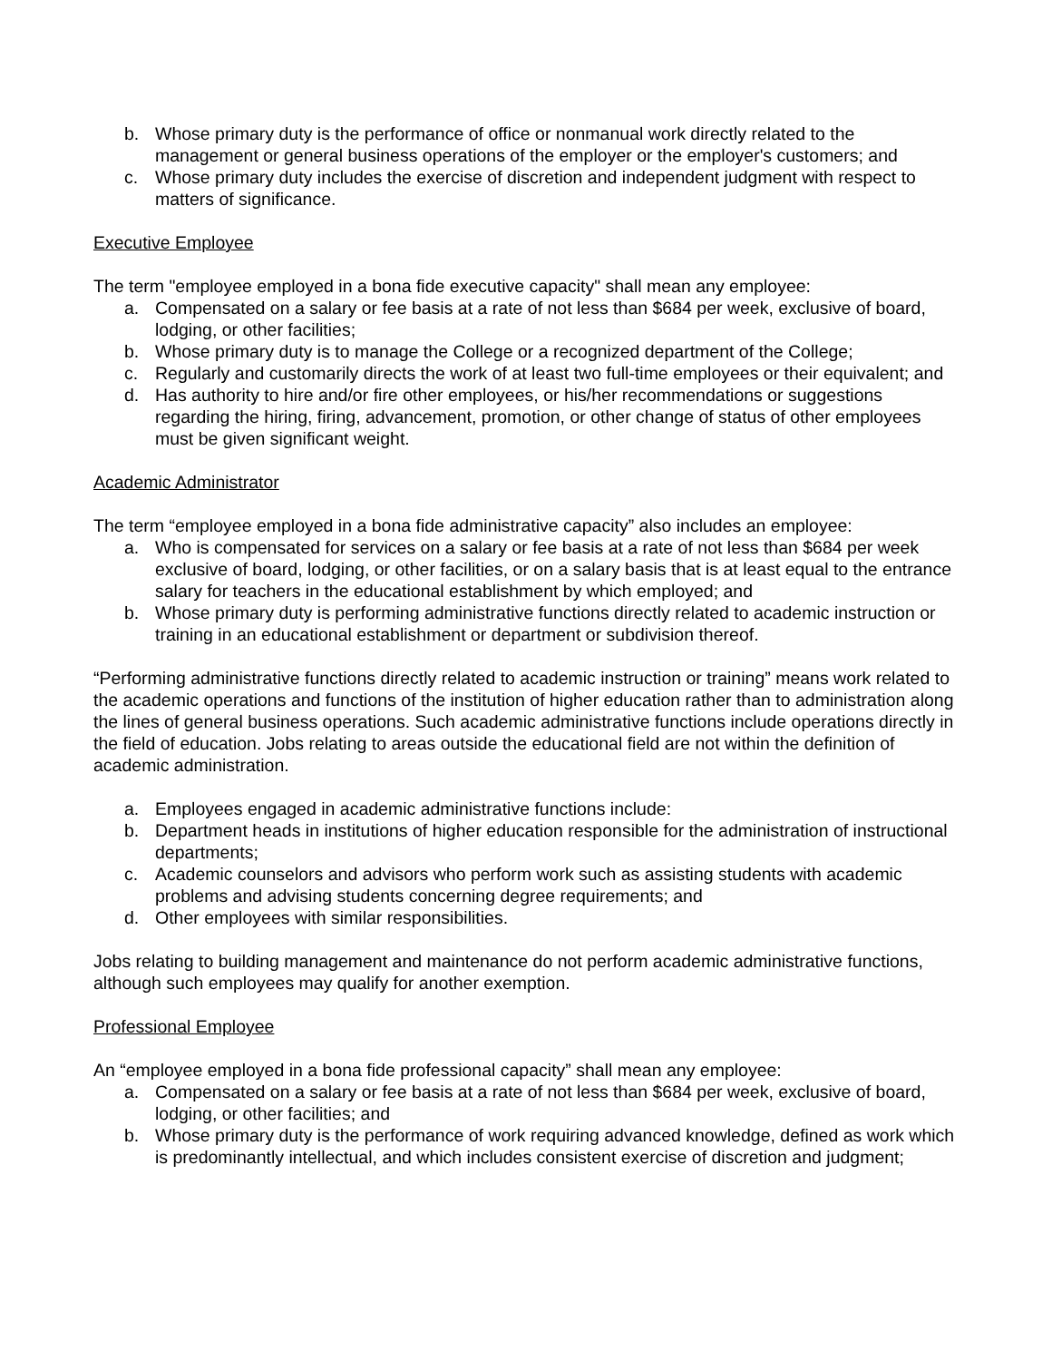b. Whose primary duty is the performance of office or nonmanual work directly related to the management or general business operations of the employer or the employer's customers; and
c. Whose primary duty includes the exercise of discretion and independent judgment with respect to matters of significance.
Executive Employee
The term "employee employed in a bona fide executive capacity" shall mean any employee:
a. Compensated on a salary or fee basis at a rate of not less than $684 per week, exclusive of board, lodging, or other facilities;
b. Whose primary duty is to manage the College or a recognized department of the College;
c. Regularly and customarily directs the work of at least two full-time employees or their equivalent; and
d. Has authority to hire and/or fire other employees, or his/her recommendations or suggestions regarding the hiring, firing, advancement, promotion, or other change of status of other employees must be given significant weight.
Academic Administrator
The term “employee employed in a bona fide administrative capacity” also includes an employee:
a. Who is compensated for services on a salary or fee basis at a rate of not less than $684 per week exclusive of board, lodging, or other facilities, or on a salary basis that is at least equal to the entrance salary for teachers in the educational establishment by which employed; and
b. Whose primary duty is performing administrative functions directly related to academic instruction or training in an educational establishment or department or subdivision thereof.
“Performing administrative functions directly related to academic instruction or training” means work related to the academic operations and functions of the institution of higher education rather than to administration along the lines of general business operations. Such academic administrative functions include operations directly in the field of education. Jobs relating to areas outside the educational field are not within the definition of academic administration.
a. Employees engaged in academic administrative functions include:
b. Department heads in institutions of higher education responsible for the administration of instructional departments;
c. Academic counselors and advisors who perform work such as assisting students with academic problems and advising students concerning degree requirements; and
d. Other employees with similar responsibilities.
Jobs relating to building management and maintenance do not perform academic administrative functions, although such employees may qualify for another exemption.
Professional Employee
An “employee employed in a bona fide professional capacity” shall mean any employee:
a. Compensated on a salary or fee basis at a rate of not less than $684 per week, exclusive of board, lodging, or other facilities; and
b. Whose primary duty is the performance of work requiring advanced knowledge, defined as work which is predominantly intellectual, and which includes consistent exercise of discretion and judgment;